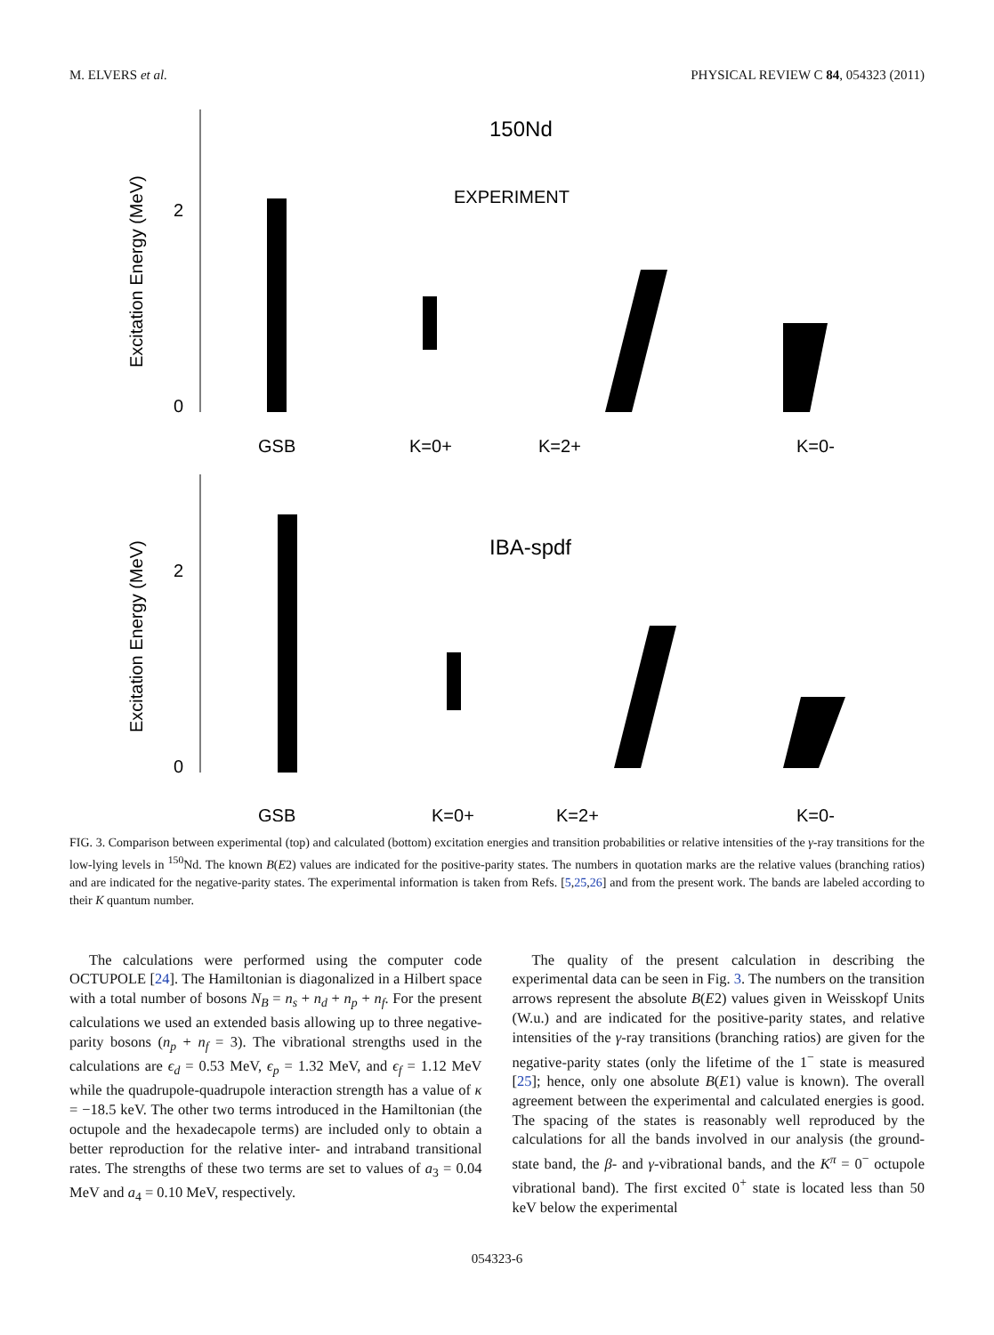M. ELVERS et al. PHYSICAL REVIEW C 84, 054323 (2011)
150Nd
EXPERIMENT
Excitation Energy (MeV)
2
0
GSB
K=0+
K=2+
K=0-
IBA-spdf
Excitation Energy (MeV)
2
0
GSB
K=0+
K=2+
K=0-
FIG. 3. Comparison between experimental (top) and calculated (bottom) excitation energies and transition probabilities or relative intensities of the γ-ray transitions for the low-lying levels in <sup>150</sup>Nd. The known B(E2) values are indicated for the positive-parity states. The numbers in quotation marks are the relative values (branching ratios) and are indicated for the negative-parity states. The experimental information is taken from Refs. [5,25,26] and from the present work. The bands are labeled according to their K quantum number.
The calculations were performed using the computer code OCTUPOLE [24]. The Hamiltonian is diagonalized in a Hilbert space with a total number of bosons N<sub>B</sub> = n<sub>s</sub> + n<sub>d</sub> + n<sub>p</sub> + n<sub>f</sub>. For the present calculations we used an extended basis allowing up to three negative-parity bosons (n<sub>p</sub> + n<sub>f</sub> = 3). The vibrational strengths used in the calculations are ϵ<sub>d</sub> = 0.53 MeV, ϵ<sub>p</sub> = 1.32 MeV, and ϵ<sub>f</sub> = 1.12 MeV while the quadrupole-quadrupole interaction strength has a value of κ = −18.5 keV. The other two terms introduced in the Hamiltonian (the octupole and the hexadecapole terms) are included only to obtain a better reproduction for the relative inter- and intraband transitional rates. The strengths of these two terms are set to values of a<sub>3</sub> = 0.04 MeV and a<sub>4</sub> = 0.10 MeV, respectively.
The quality of the present calculation in describing the experimental data can be seen in Fig. 3. The numbers on the transition arrows represent the absolute B(E2) values given in Weisskopf Units (W.u.) and are indicated for the positive-parity states, and relative intensities of the γ-ray transitions (branching ratios) are given for the negative-parity states (only the lifetime of the 1<sup>−</sup> state is measured [25]; hence, only one absolute B(E1) value is known). The overall agreement between the experimental and calculated energies is good. The spacing of the states is reasonably well reproduced by the calculations for all the bands involved in our analysis (the ground-state band, the β- and γ-vibrational bands, and the K<sup>π</sup> = 0<sup>−</sup> octupole vibrational band). The first excited 0<sup>+</sup> state is located less than 50 keV below the experimental
054323-6